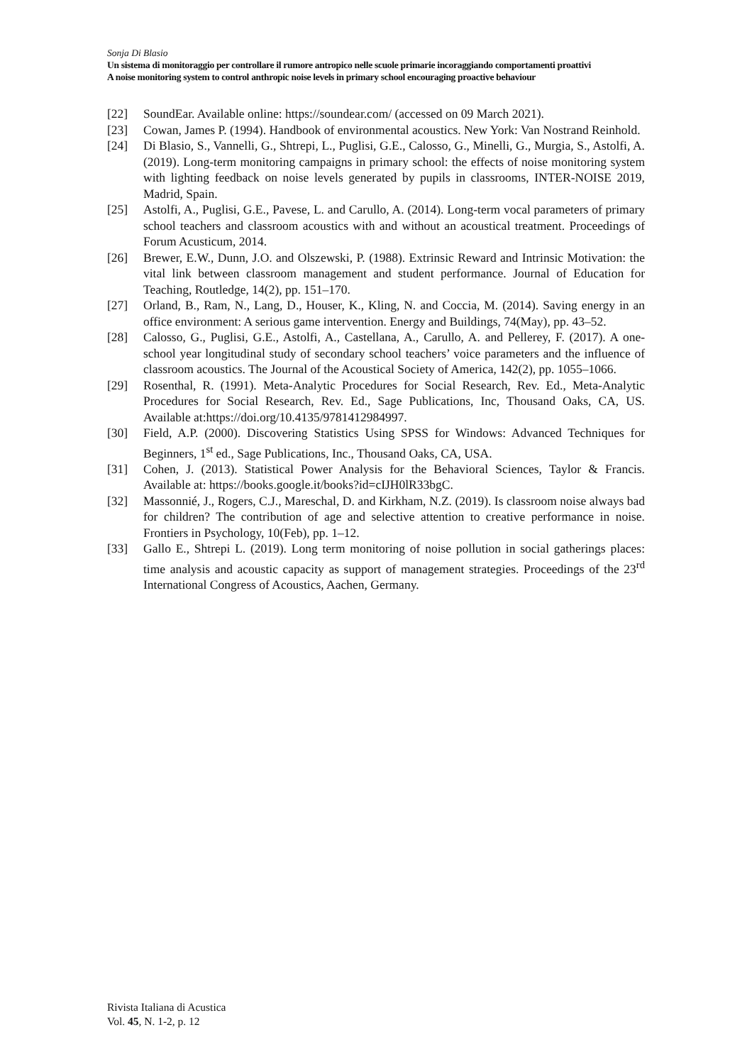Sonja Di Blasio
Un sistema di monitoraggio per controllare il rumore antropico nelle scuole primarie incoraggiando comportamenti proattivi
A noise monitoring system to control anthropic noise levels in primary school encouraging proactive behaviour
[22] SoundEar. Available online: https://soundear.com/ (accessed on 09 March 2021).
[23] Cowan, James P. (1994). Handbook of environmental acoustics. New York: Van Nostrand Reinhold.
[24] Di Blasio, S., Vannelli, G., Shtrepi, L., Puglisi, G.E., Calosso, G., Minelli, G., Murgia, S., Astolfi, A. (2019). Long-term monitoring campaigns in primary school: the effects of noise monitoring system with lighting feedback on noise levels generated by pupils in classrooms, INTER-NOISE 2019, Madrid, Spain.
[25] Astolfi, A., Puglisi, G.E., Pavese, L. and Carullo, A. (2014). Long-term vocal parameters of primary school teachers and classroom acoustics with and without an acoustical treatment. Proceedings of Forum Acusticum, 2014.
[26] Brewer, E.W., Dunn, J.O. and Olszewski, P. (1988). Extrinsic Reward and Intrinsic Motivation: the vital link between classroom management and student performance. Journal of Education for Teaching, Routledge, 14(2), pp. 151–170.
[27] Orland, B., Ram, N., Lang, D., Houser, K., Kling, N. and Coccia, M. (2014). Saving energy in an office environment: A serious game intervention. Energy and Buildings, 74(May), pp. 43–52.
[28] Calosso, G., Puglisi, G.E., Astolfi, A., Castellana, A., Carullo, A. and Pellerey, F. (2017). A one-school year longitudinal study of secondary school teachers’ voice parameters and the influence of classroom acoustics. The Journal of the Acoustical Society of America, 142(2), pp. 1055–1066.
[29] Rosenthal, R. (1991). Meta-Analytic Procedures for Social Research, Rev. Ed., Meta-Analytic Procedures for Social Research, Rev. Ed., Sage Publications, Inc, Thousand Oaks, CA, US. Available at:https://doi.org/10.4135/9781412984997.
[30] Field, A.P. (2000). Discovering Statistics Using SPSS for Windows: Advanced Techniques for Beginners, 1<sup>st</sup> ed., Sage Publications, Inc., Thousand Oaks, CA, USA.
[31] Cohen, J. (2013). Statistical Power Analysis for the Behavioral Sciences, Taylor & Francis. Available at: https://books.google.it/books?id=cIJH0lR33bgC.
[32] Massonnié, J., Rogers, C.J., Mareschal, D. and Kirkham, N.Z. (2019). Is classroom noise always bad for children? The contribution of age and selective attention to creative performance in noise. Frontiers in Psychology, 10(Feb), pp. 1–12.
[33] Gallo E., Shtrepi L. (2019). Long term monitoring of noise pollution in social gatherings places: time analysis and acoustic capacity as support of management strategies. Proceedings of the 23<sup>rd</sup> International Congress of Acoustics, Aachen, Germany.
Rivista Italiana di Acustica
Vol. 45, N. 1-2, p. 12